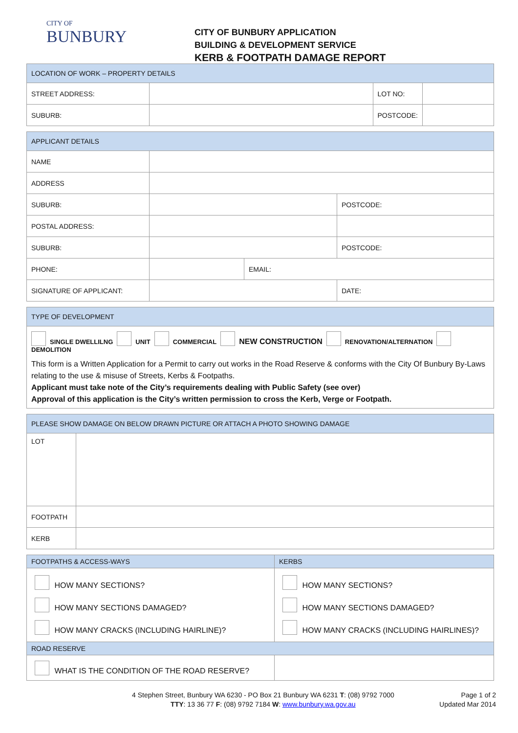CITY OF
BUNBURY
CITY OF BUNBURY APPLICATION
BUILDING & DEVELOPMENT SERVICE
KERB & FOOTPATH DAMAGE REPORT
| LOCATION OF WORK – PROPERTY DETAILS | | | |
| --- | --- | --- | --- |
| STREET ADDRESS: | | LOT NO: | |
| SUBURB: | | POSTCODE: | |
| APPLICANT DETAILS | | | |
| --- | --- | --- | --- |
| NAME | | | |
| ADDRESS | | | |
| SUBURB: | | | POSTCODE: |
| POSTAL ADDRESS: | | | |
| SUBURB: | | | POSTCODE: |
| PHONE: | | EMAIL: | |
| SIGNATURE OF APPLICANT: | | | DATE: |
| TYPE OF DEVELOPMENT |
| --- |
| SINGLE DWELLILNG UNIT COMMERCIAL NEW CONSTRUCTION RENOVATION/ALTERNATION DEMOLITION This form is a Written Application for a Permit to carry out works in the Road Reserve & conforms with the City Of Bunbury By-Laws relating to the use & misuse of Streets, Kerbs & Footpaths. Applicant must take note of the City’s requirements dealing with Public Safety (see over) Approval of this application is the City’s written permission to cross the Kerb, Verge or Footpath. |
| PLEASE SHOW DAMAGE ON BELOW DRAWN PICTURE OR ATTACH A PHOTO SHOWING DAMAGE | |
| --- | --- |
| LOT | |
| FOOTPATH | |
| KERB | |
| FOOTPATHS & ACCESS-WAYS | KERBS |
| --- | --- |
| HOW MANY SECTIONS? HOW MANY SECTIONS DAMAGED? HOW MANY CRACKS (INCLUDING HAIRLINE)? | HOW MANY SECTIONS? HOW MANY SECTIONS DAMAGED? HOW MANY CRACKS (INCLUDING HAIRLINES)? |
| ROAD RESERVE | |
| WHAT IS THE CONDITION OF THE ROAD RESERVE? | |
4 Stephen Street, Bunbury WA 6230 - PO Box 21 Bunbury WA 6231 T: (08) 9792 7000
TTY: 13 36 77 F: (08) 9792 7184 W: www.bunbury.wa.gov.au
Page 1 of 2
Updated Mar 2014